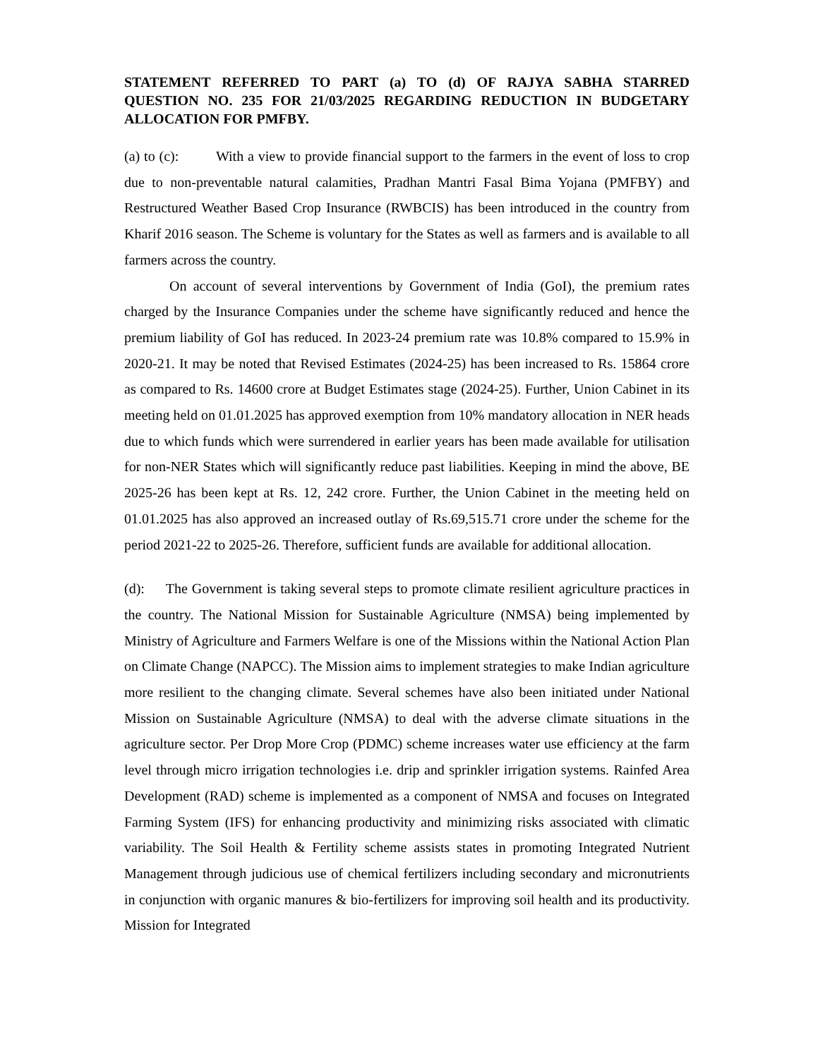STATEMENT REFERRED TO PART (a) TO (d) OF RAJYA SABHA STARRED QUESTION NO. 235 FOR 21/03/2025 REGARDING REDUCTION IN BUDGETARY ALLOCATION FOR PMFBY.
(a) to (c): With a view to provide financial support to the farmers in the event of loss to crop due to non-preventable natural calamities, Pradhan Mantri Fasal Bima Yojana (PMFBY) and Restructured Weather Based Crop Insurance (RWBCIS) has been introduced in the country from Kharif 2016 season. The Scheme is voluntary for the States as well as farmers and is available to all farmers across the country.
On account of several interventions by Government of India (GoI), the premium rates charged by the Insurance Companies under the scheme have significantly reduced and hence the premium liability of GoI has reduced. In 2023-24 premium rate was 10.8% compared to 15.9% in 2020-21. It may be noted that Revised Estimates (2024-25) has been increased to Rs. 15864 crore as compared to Rs. 14600 crore at Budget Estimates stage (2024-25). Further, Union Cabinet in its meeting held on 01.01.2025 has approved exemption from 10% mandatory allocation in NER heads due to which funds which were surrendered in earlier years has been made available for utilisation for non-NER States which will significantly reduce past liabilities. Keeping in mind the above, BE 2025-26 has been kept at Rs. 12, 242 crore. Further, the Union Cabinet in the meeting held on 01.01.2025 has also approved an increased outlay of Rs.69,515.71 crore under the scheme for the period 2021-22 to 2025-26. Therefore, sufficient funds are available for additional allocation.
(d): The Government is taking several steps to promote climate resilient agriculture practices in the country. The National Mission for Sustainable Agriculture (NMSA) being implemented by Ministry of Agriculture and Farmers Welfare is one of the Missions within the National Action Plan on Climate Change (NAPCC). The Mission aims to implement strategies to make Indian agriculture more resilient to the changing climate. Several schemes have also been initiated under National Mission on Sustainable Agriculture (NMSA) to deal with the adverse climate situations in the agriculture sector. Per Drop More Crop (PDMC) scheme increases water use efficiency at the farm level through micro irrigation technologies i.e. drip and sprinkler irrigation systems. Rainfed Area Development (RAD) scheme is implemented as a component of NMSA and focuses on Integrated Farming System (IFS) for enhancing productivity and minimizing risks associated with climatic variability. The Soil Health & Fertility scheme assists states in promoting Integrated Nutrient Management through judicious use of chemical fertilizers including secondary and micronutrients in conjunction with organic manures & bio-fertilizers for improving soil health and its productivity. Mission for Integrated